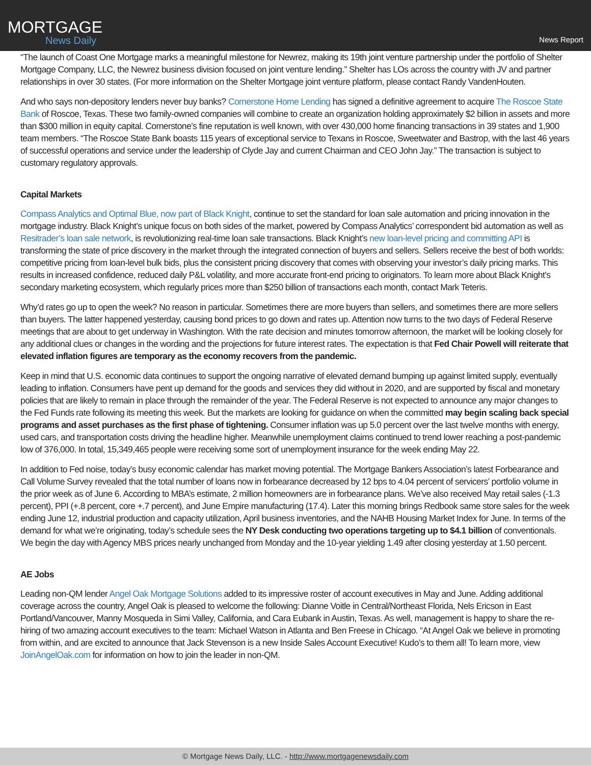MORTGAGE
News Daily
News Report
“The launch of Coast One Mortgage marks a meaningful milestone for Newrez, making its 19th joint venture partnership under the portfolio of Shelter Mortgage Company, LLC, the Newrez business division focused on joint venture lending.” Shelter has LOs across the country with JV and partner relationships in over 30 states. (For more information on the Shelter Mortgage joint venture platform, please contact Randy VandenHouten.
And who says non-depository lenders never buy banks? Cornerstone Home Lending has signed a definitive agreement to acquire The Roscoe State Bank of Roscoe, Texas. These two family-owned companies will combine to create an organization holding approximately $2 billion in assets and more than $300 million in equity capital. Cornerstone’s fine reputation is well known, with over 430,000 home financing transactions in 39 states and 1,900 team members. “The Roscoe State Bank boasts 115 years of exceptional service to Texans in Roscoe, Sweetwater and Bastrop, with the last 46 years of successful operations and service under the leadership of Clyde Jay and current Chairman and CEO John Jay.” The transaction is subject to customary regulatory approvals.
Capital Markets
Compass Analytics and Optimal Blue, now part of Black Knight, continue to set the standard for loan sale automation and pricing innovation in the mortgage industry. Black Knight’s unique focus on both sides of the market, powered by Compass Analytics’ correspondent bid automation as well as Resitrader’s loan sale network, is revolutionizing real-time loan sale transactions. Black Knight’s new loan-level pricing and committing API is transforming the state of price discovery in the market through the integrated connection of buyers and sellers. Sellers receive the best of both worlds: competitive pricing from loan-level bulk bids, plus the consistent pricing discovery that comes with observing your investor’s daily pricing marks. This results in increased confidence, reduced daily P&L volatility, and more accurate front-end pricing to originators. To learn more about Black Knight’s secondary marketing ecosystem, which regularly prices more than $250 billion of transactions each month, contact Mark Teteris.
Why’d rates go up to open the week? No reason in particular. Sometimes there are more buyers than sellers, and sometimes there are more sellers than buyers. The latter happened yesterday, causing bond prices to go down and rates up. Attention now turns to the two days of Federal Reserve meetings that are about to get underway in Washington. With the rate decision and minutes tomorrow afternoon, the market will be looking closely for any additional clues or changes in the wording and the projections for future interest rates. The expectation is that Fed Chair Powell will reiterate that elevated inflation figures are temporary as the economy recovers from the pandemic.
Keep in mind that U.S. economic data continues to support the ongoing narrative of elevated demand bumping up against limited supply, eventually leading to inflation. Consumers have pent up demand for the goods and services they did without in 2020, and are supported by fiscal and monetary policies that are likely to remain in place through the remainder of the year. The Federal Reserve is not expected to announce any major changes to the Fed Funds rate following its meeting this week. But the markets are looking for guidance on when the committed may begin scaling back special programs and asset purchases as the first phase of tightening. Consumer inflation was up 5.0 percent over the last twelve months with energy, used cars, and transportation costs driving the headline higher. Meanwhile unemployment claims continued to trend lower reaching a post-pandemic low of 376,000. In total, 15,349,465 people were receiving some sort of unemployment insurance for the week ending May 22.
In addition to Fed noise, today’s busy economic calendar has market moving potential. The Mortgage Bankers Association’s latest Forbearance and Call Volume Survey revealed that the total number of loans now in forbearance decreased by 12 bps to 4.04 percent of servicers’ portfolio volume in the prior week as of June 6. According to MBA’s estimate, 2 million homeowners are in forbearance plans. We’ve also received May retail sales (-1.3 percent), PPI (+.8 percent, core +.7 percent), and June Empire manufacturing (17.4). Later this morning brings Redbook same store sales for the week ending June 12, industrial production and capacity utilization, April business inventories, and the NAHB Housing Market Index for June. In terms of the demand for what we’re originating, today’s schedule sees the NY Desk conducting two operations targeting up to $4.1 billion of conventionals. We begin the day with Agency MBS prices nearly unchanged from Monday and the 10-year yielding 1.49 after closing yesterday at 1.50 percent.
AE Jobs
Leading non-QM lender Angel Oak Mortgage Solutions added to its impressive roster of account executives in May and June. Adding additional coverage across the country, Angel Oak is pleased to welcome the following: Dianne Voitle in Central/Northeast Florida, Nels Ericson in East Portland/Vancouver, Manny Mosqueda in Simi Valley, California, and Cara Eubank in Austin, Texas. As well, management is happy to share the re-hiring of two amazing account executives to the team: Michael Watson in Atlanta and Ben Freese in Chicago. “At Angel Oak we believe in promoting from within, and are excited to announce that Jack Stevenson is a new Inside Sales Account Executive! Kudo’s to them all! To learn more, view JoinAngelOak.com for information on how to join the leader in non-QM.
© Mortgage News Daily, LLC. - http://www.mortgagenewsdaily.com